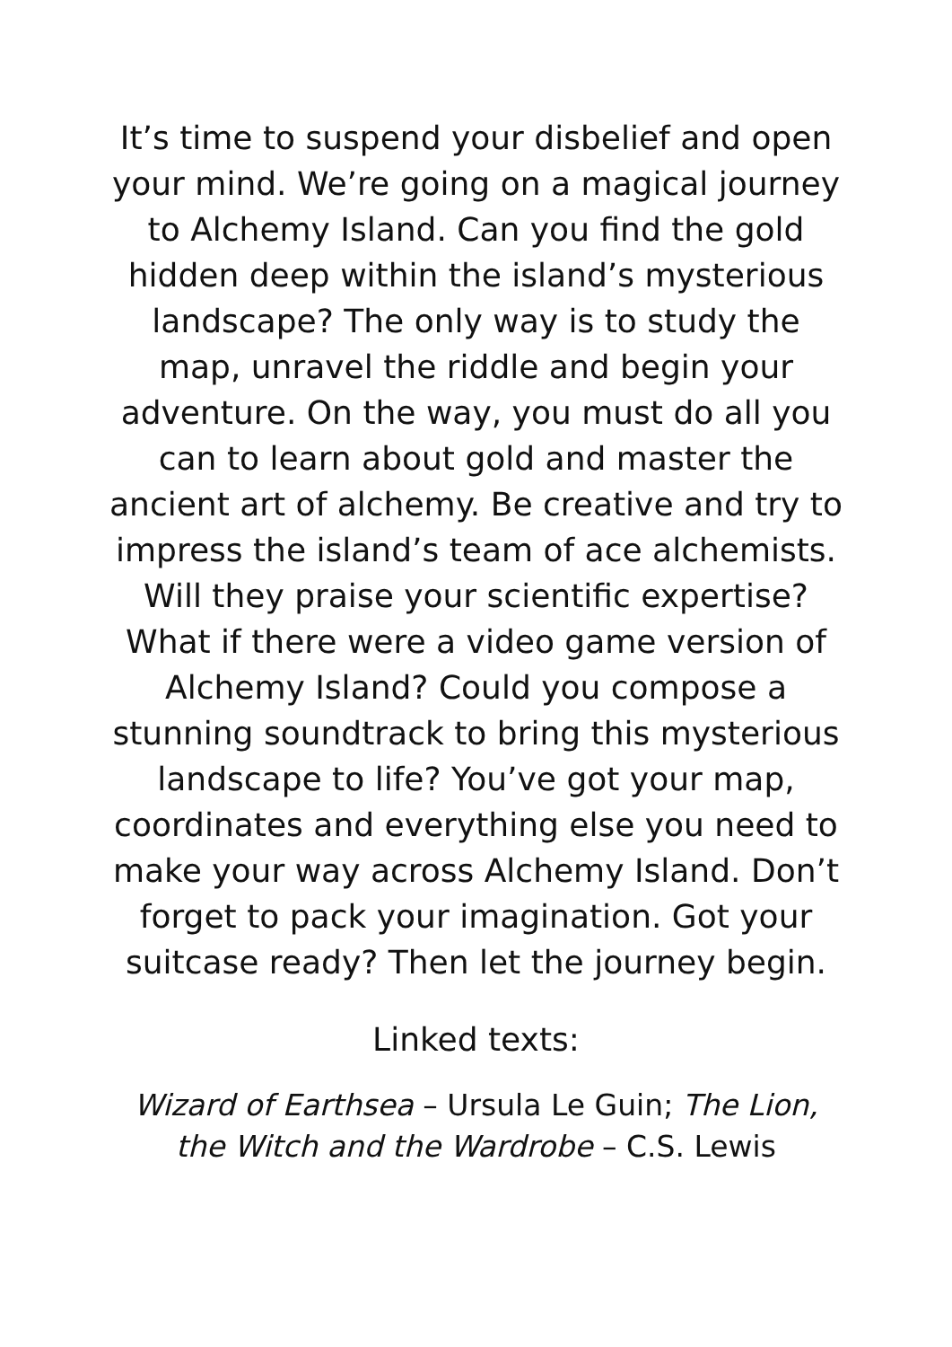It’s time to suspend your disbelief and open your mind. We’re going on a magical journey to Alchemy Island. Can you find the gold hidden deep within the island’s mysterious landscape? The only way is to study the map, unravel the riddle and begin your adventure. On the way, you must do all you can to learn about gold and master the ancient art of alchemy. Be creative and try to impress the island’s team of ace alchemists. Will they praise your scientific expertise? What if there were a video game version of Alchemy Island? Could you compose a stunning soundtrack to bring this mysterious landscape to life? You’ve got your map, coordinates and everything else you need to make your way across Alchemy Island. Don’t forget to pack your imagination. Got your suitcase ready? Then let the journey begin.
Linked texts:
Wizard of Earthsea – Ursula Le Guin; The Lion, the Witch and the Wardrobe – C.S. Lewis